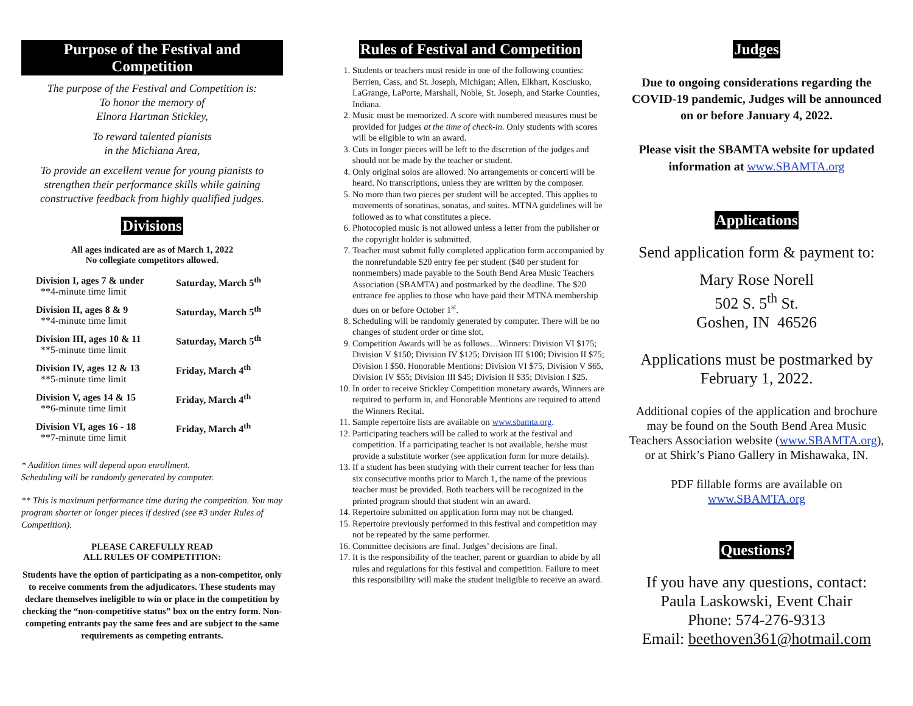Purpose of the Festival and Competition
The purpose of the Festival and Competition is:
To honor the memory of
Elnora Hartman Stickley,
To reward talented pianists
in the Michiana Area,
To provide an excellent venue for young pianists to strengthen their performance skills while gaining constructive feedback from highly qualified judges.
Divisions
All ages indicated are as of March 1, 2022
No collegiate competitors allowed.
| Division I, ages 7 & under **4-minute time limit | Saturday, March 5<sup>th</sup> |
| Division II, ages 8 & 9 **4-minute time limit | Saturday, March 5<sup>th</sup> |
| Division III, ages 10 & 11 **5-minute time limit | Saturday, March 5<sup>th</sup> |
| Division IV, ages 12 & 13 **5-minute time limit | Friday, March 4<sup>th</sup> |
| Division V, ages 14 & 15 **6-minute time limit | Friday, March 4<sup>th</sup> |
| Division VI, ages 16 - 18 **7-minute time limit | Friday, March 4<sup>th</sup> |
* Audition times will depend upon enrollment.
Scheduling will be randomly generated by computer.
** This is maximum performance time during the competition. You may program shorter or longer pieces if desired (see #3 under Rules of Competition).
PLEASE CAREFULLY READ
ALL RULES OF COMPETITION:
Students have the option of participating as a non-competitor, only to receive comments from the adjudicators. These students may declare themselves ineligible to win or place in the competition by checking the “non-competitive status” box on the entry form. Non-competing entrants pay the same fees and are subject to the same requirements as competing entrants.
Rules of Festival and Competition
1. Students or teachers must reside in one of the following counties: Berrien, Cass, and St. Joseph, Michigan; Allen, Elkhart, Kosciusko, LaGrange, LaPorte, Marshall, Noble, St. Joseph, and Starke Counties, Indiana.
2. Music must be memorized. A score with numbered measures must be provided for judges at the time of check-in. Only students with scores will be eligible to win an award.
3. Cuts in longer pieces will be left to the discretion of the judges and should not be made by the teacher or student.
4. Only original solos are allowed. No arrangements or concerti will be heard. No transcriptions, unless they are written by the composer.
5. No more than two pieces per student will be accepted. This applies to movements of sonatinas, sonatas, and suites. MTNA guidelines will be followed as to what constitutes a piece.
6. Photocopied music is not allowed unless a letter from the publisher or the copyright holder is submitted.
7. Teacher must submit fully completed application form accompanied by the nonrefundable $20 entry fee per student ($40 per student for nonmembers) made payable to the South Bend Area Music Teachers Association (SBAMTA) and postmarked by the deadline. The $20 entrance fee applies to those who have paid their MTNA membership dues on or before October 1<sup>st</sup>.
8. Scheduling will be randomly generated by computer. There will be no changes of student order or time slot.
9. Competition Awards will be as follows…Winners: Division VI $175; Division V $150; Division IV $125; Division III $100; Division II $75; Division I $50. Honorable Mentions: Division VI $75, Division V $65, Division IV $55; Division III $45; Division II $35; Division I $25.
10. In order to receive Stickley Competition monetary awards, Winners are required to perform in, and Honorable Mentions are required to attend the Winners Recital.
11. Sample repertoire lists are available on www.sbamta.org.
12. Participating teachers will be called to work at the festival and competition. If a participating teacher is not available, he/she must provide a substitute worker (see application form for more details).
13. If a student has been studying with their current teacher for less than six consecutive months prior to March 1, the name of the previous teacher must be provided. Both teachers will be recognized in the printed program should that student win an award.
14. Repertoire submitted on application form may not be changed.
15. Repertoire previously performed in this festival and competition may not be repeated by the same performer.
16. Committee decisions are final. Judges’ decisions are final.
17. It is the responsibility of the teacher, parent or guardian to abide by all rules and regulations for this festival and competition. Failure to meet this responsibility will make the student ineligible to receive an award.
Judges
Due to ongoing considerations regarding the COVID-19 pandemic, Judges will be announced on or before January 4, 2022.
Please visit the SBAMTA website for updated information at www.SBAMTA.org
Applications
Send application form & payment to:
Mary Rose Norell
502 S. 5<sup>th</sup> St.
Goshen, IN 46526
Applications must be postmarked by February 1, 2022.
Additional copies of the application and brochure may be found on the South Bend Area Music Teachers Association website (www.SBAMTA.org),
or at Shirk’s Piano Gallery in Mishawaka, IN.
PDF fillable forms are available on
www.SBAMTA.org
Questions?
If you have any questions, contact:
Paula Laskowski, Event Chair
Phone: 574-276-9313
Email: beethoven361@hotmail.com